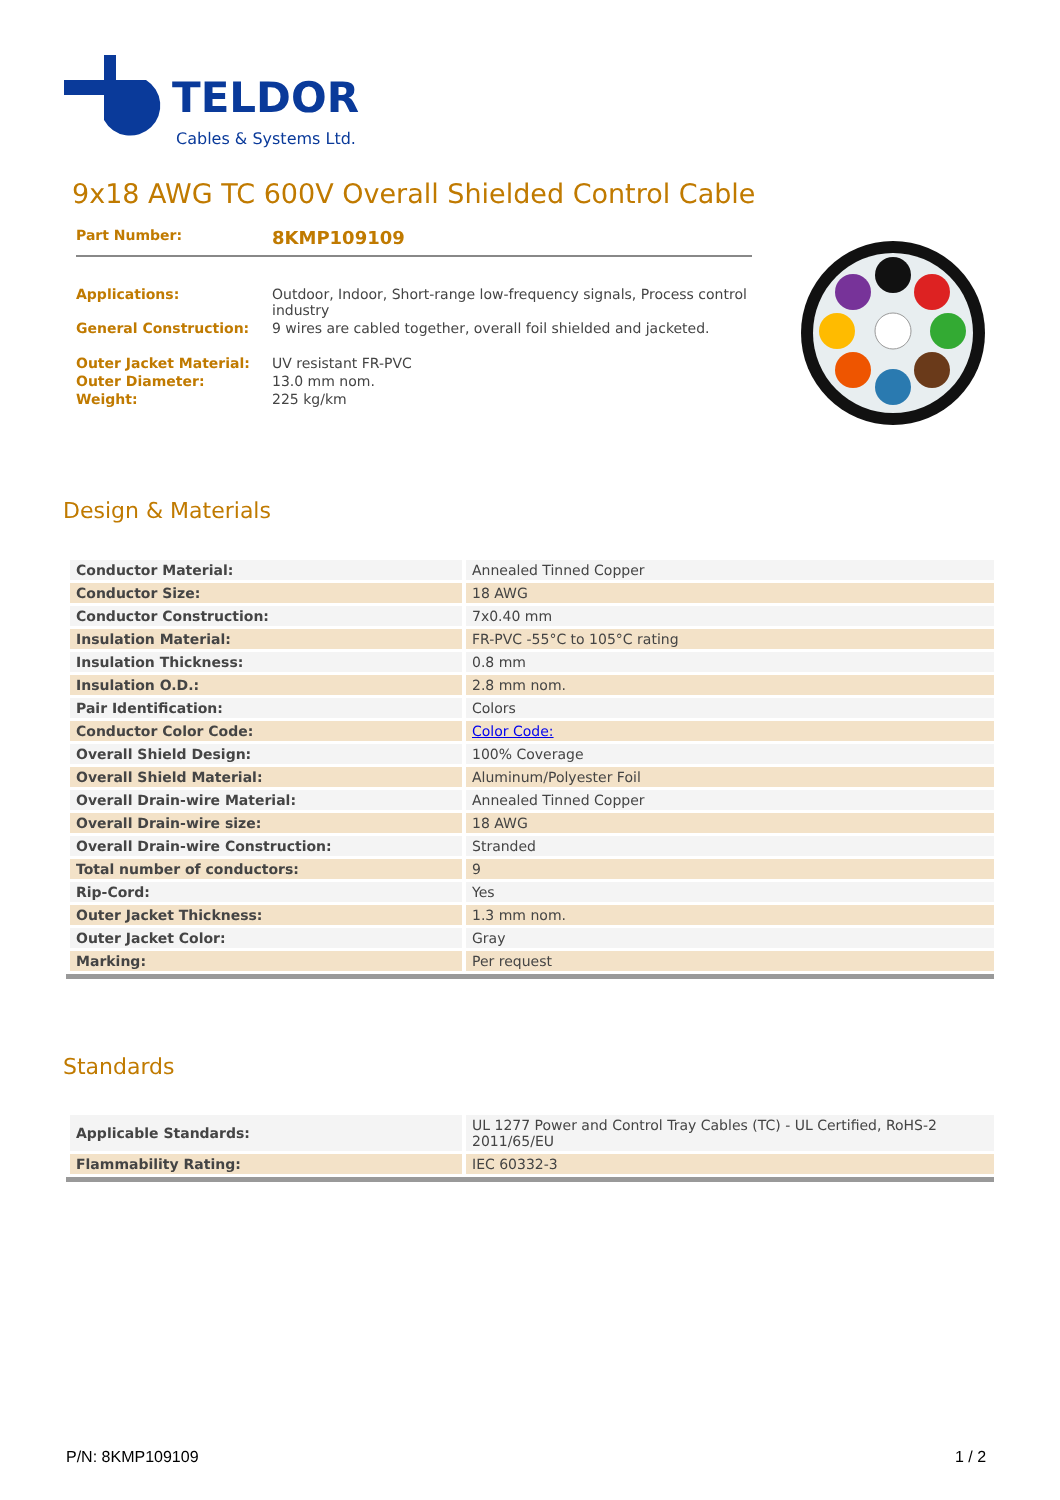TELDOR
Cables & Systems Ltd.
9x18 AWG TC 600V Overall Shielded Control Cable
| Part Number: | 8KMP109109 |
| Applications: | Outdoor, Indoor, Short-range low-frequency signals, Process control industry |
| General Construction: | 9 wires are cabled together, overall foil shielded and jacketed. |
| Outer Jacket Material: | UV resistant FR-PVC |
| Outer Diameter: | 13.0 mm nom. |
| Weight: | 225 kg/km |
Design & Materials
| Conductor Material: | Annealed Tinned Copper |
| Conductor Size: | 18 AWG |
| Conductor Construction: | 7x0.40 mm |
| Insulation Material: | FR-PVC -55°C to 105°C rating |
| Insulation Thickness: | 0.8 mm |
| Insulation O.D.: | 2.8 mm nom. |
| Pair Identification: | Colors |
| Conductor Color Code: | Color Code: |
| Overall Shield Design: | 100% Coverage |
| Overall Shield Material: | Aluminum/Polyester Foil |
| Overall Drain-wire Material: | Annealed Tinned Copper |
| Overall Drain-wire size: | 18 AWG |
| Overall Drain-wire Construction: | Stranded |
| Total number of conductors: | 9 |
| Rip-Cord: | Yes |
| Outer Jacket Thickness: | 1.3 mm nom. |
| Outer Jacket Color: | Gray |
| Marking: | Per request |
Standards
| Applicable Standards: | UL 1277 Power and Control Tray Cables (TC) - UL Certified, RoHS-2 2011/65/EU |
| Flammability Rating: | IEC 60332-3 |
P/N: 8KMP109109 1 / 2